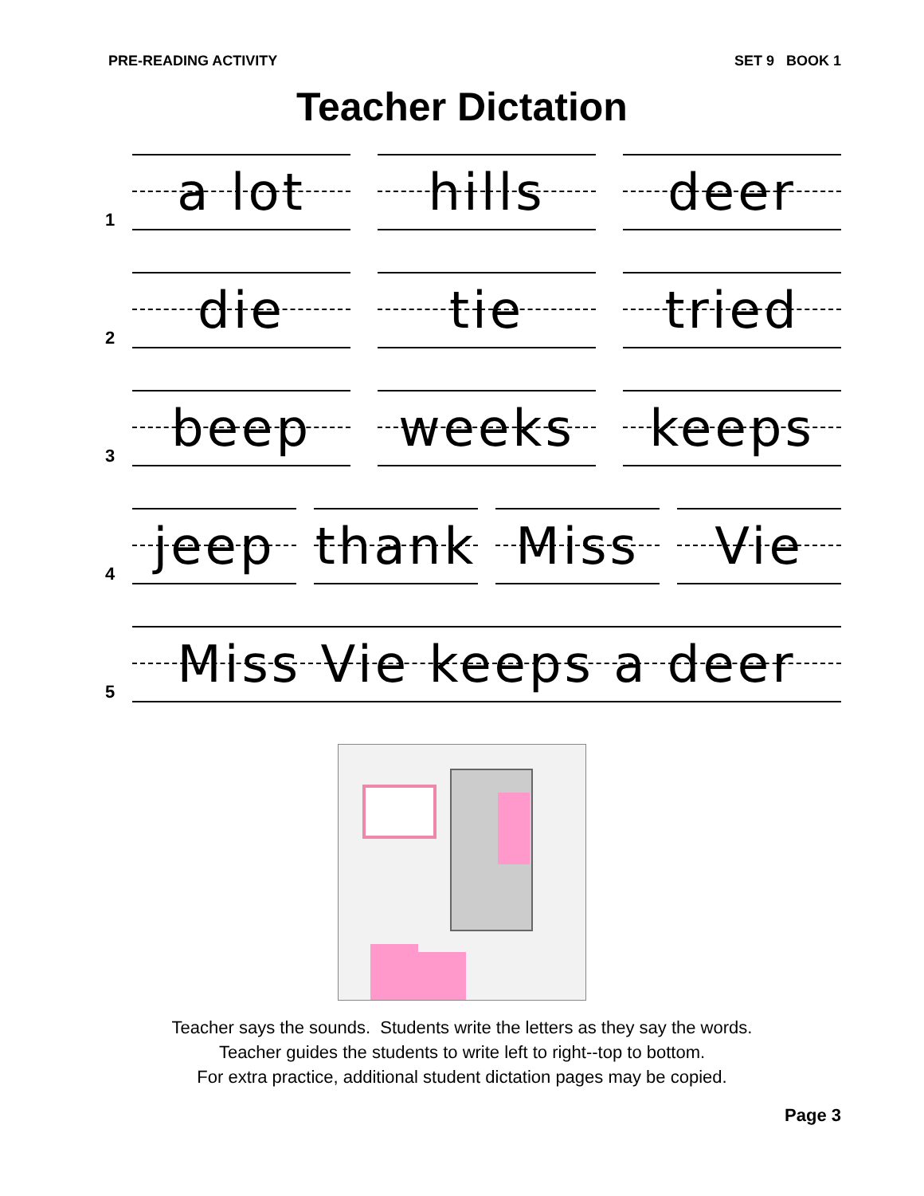PRE-READING ACTIVITY SET 9 BOOK 1
Teacher Dictation
1
a lot hills deer
2
die tie tried
3
beep weeks keeps
4
jeep thank Miss Vie
5
Miss Vie keeps a deer
Teacher says the sounds. Students write the letters as they say the words.
Teacher guides the students to write left to right--top to bottom.
For extra practice, additional student dictation pages may be copied.
Page 3